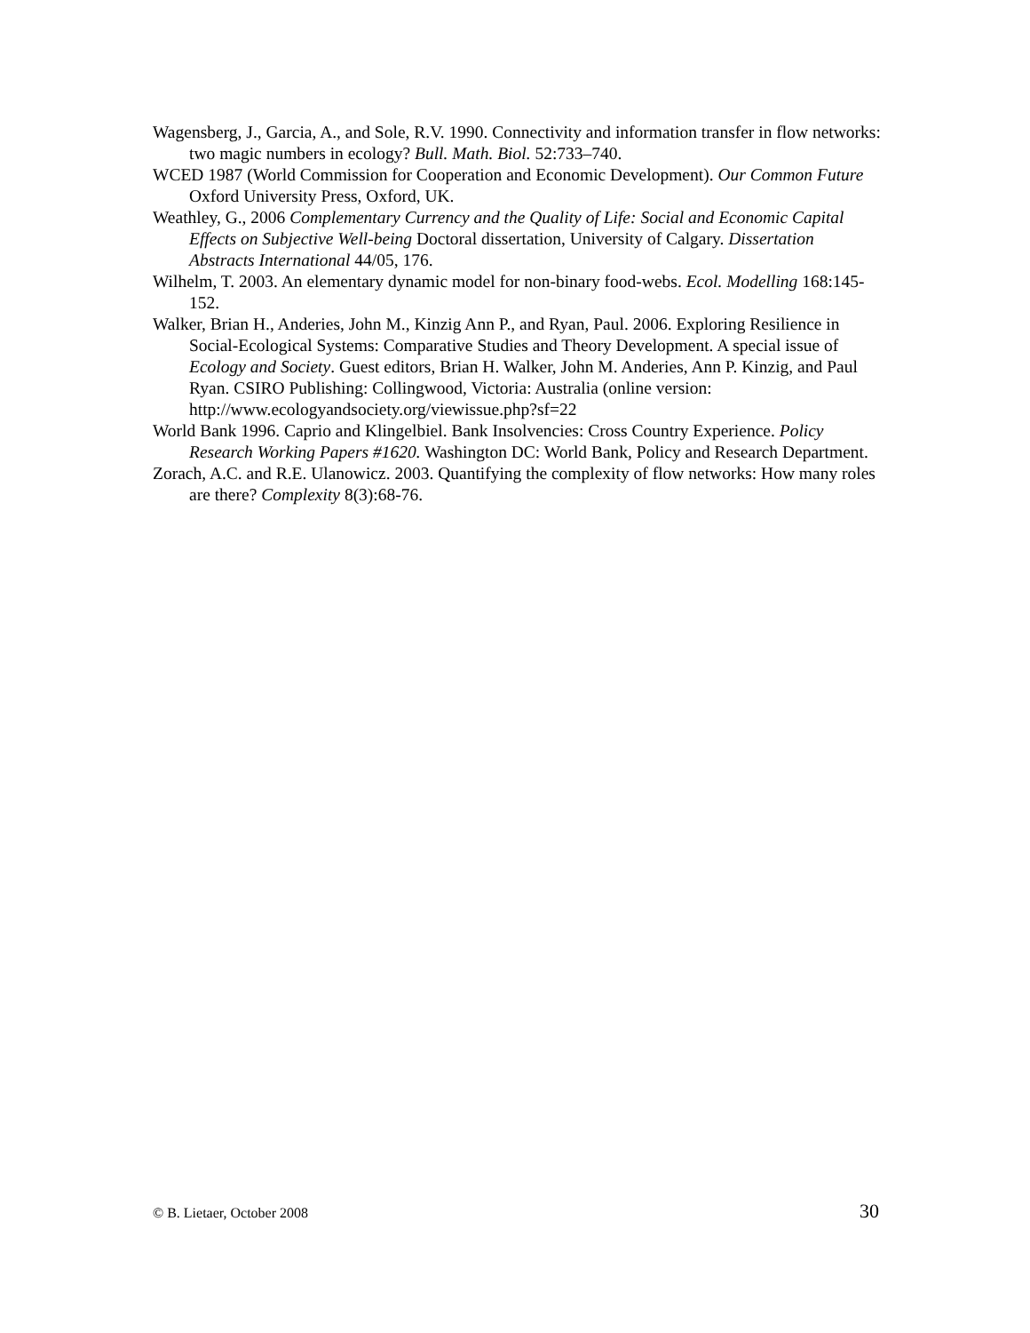Wagensberg, J., Garcia, A., and Sole, R.V. 1990. Connectivity and information transfer in flow networks: two magic numbers in ecology? Bull. Math. Biol. 52:733–740.
WCED 1987 (World Commission for Cooperation and Economic Development). Our Common Future Oxford University Press, Oxford, UK.
Weathley, G., 2006 Complementary Currency and the Quality of Life: Social and Economic Capital Effects on Subjective Well-being Doctoral dissertation, University of Calgary. Dissertation Abstracts International 44/05, 176.
Wilhelm, T. 2003. An elementary dynamic model for non-binary food-webs. Ecol. Modelling 168:145-152.
Walker, Brian H., Anderies, John M., Kinzig Ann P., and Ryan, Paul. 2006. Exploring Resilience in Social-Ecological Systems: Comparative Studies and Theory Development. A special issue of Ecology and Society. Guest editors, Brian H. Walker, John M. Anderies, Ann P. Kinzig, and Paul Ryan. CSIRO Publishing: Collingwood, Victoria: Australia (online version: http://www.ecologyandsociety.org/viewissue.php?sf=22
World Bank 1996. Caprio and Klingelbiel. Bank Insolvencies: Cross Country Experience. Policy Research Working Papers #1620. Washington DC: World Bank, Policy and Research Department.
Zorach, A.C. and R.E. Ulanowicz. 2003. Quantifying the complexity of flow networks: How many roles are there? Complexity 8(3):68-76.
© B. Lietaer, October 2008 30